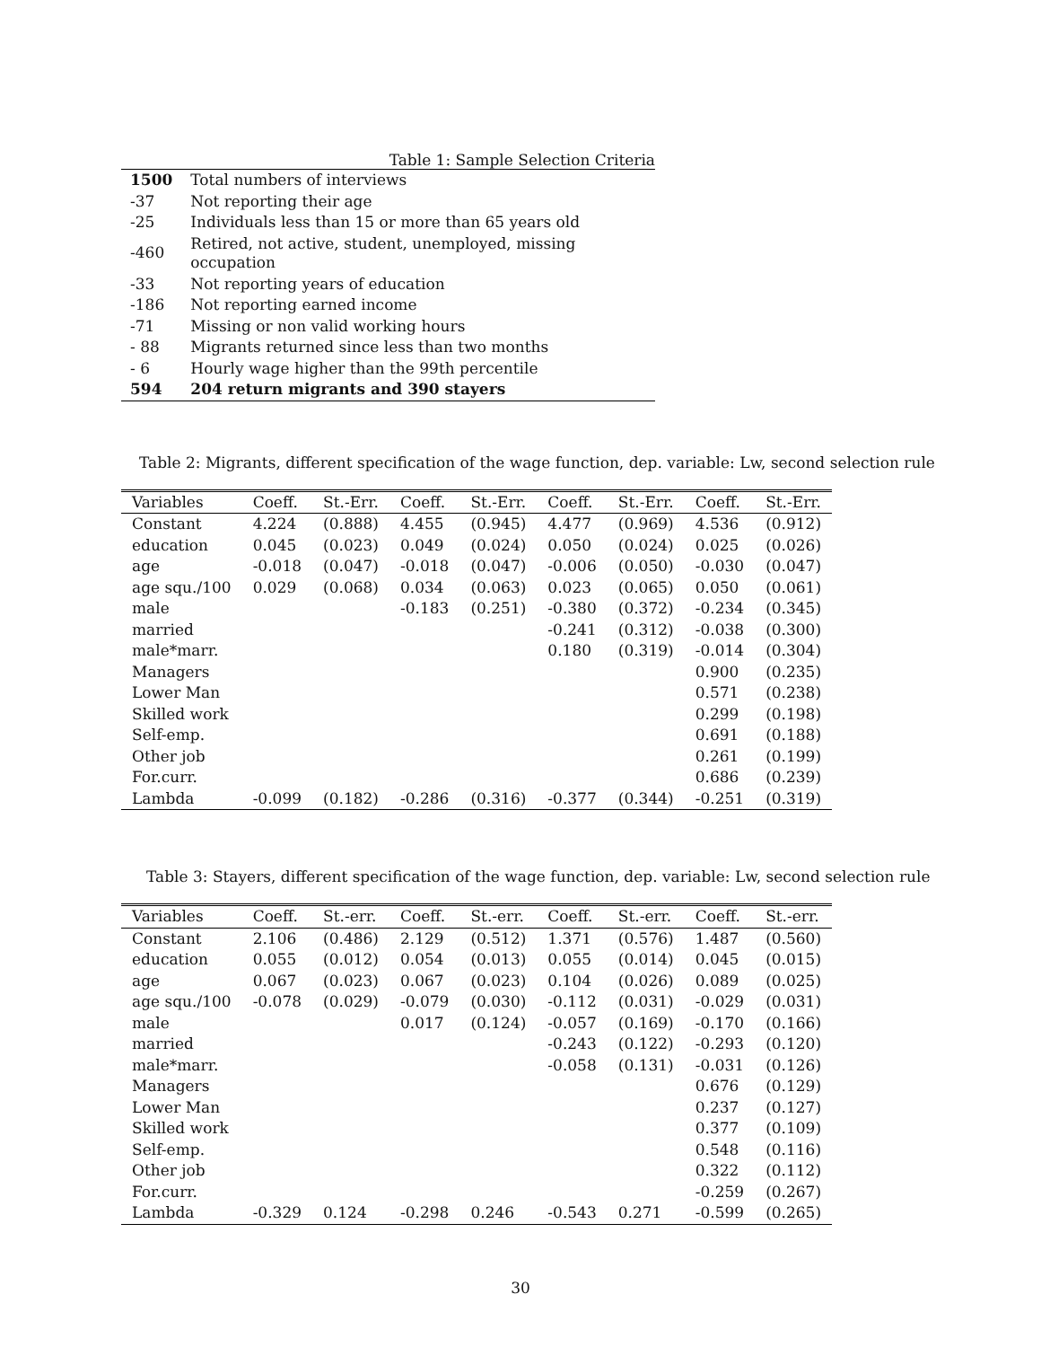Table 1: Sample Selection Criteria
| 1500 | Total numbers of interviews |
| -37 | Not reporting their age |
| -25 | Individuals less than 15 or more than 65 years old |
| -460 | Retired, not active, student, unemployed, missing occupation |
| -33 | Not reporting years of education |
| -186 | Not reporting earned income |
| -71 | Missing or non valid working hours |
| - 88 | Migrants returned since less than two months |
| - 6 | Hourly wage higher than the 99th percentile |
| 594 | 204 return migrants and 390 stayers |
Table 2: Migrants, different specification of the wage function, dep. variable: Lw, second selection rule
| Variables | Coeff. | St.-Err. | Coeff. | St.-Err. | Coeff. | St.-Err. | Coeff. | St.-Err. |
| --- | --- | --- | --- | --- | --- | --- | --- | --- |
| Constant | 4.224 | (0.888) | 4.455 | (0.945) | 4.477 | (0.969) | 4.536 | (0.912) |
| education | 0.045 | (0.023) | 0.049 | (0.024) | 0.050 | (0.024) | 0.025 | (0.026) |
| age | -0.018 | (0.047) | -0.018 | (0.047) | -0.006 | (0.050) | -0.030 | (0.047) |
| age squ./100 | 0.029 | (0.068) | 0.034 | (0.063) | 0.023 | (0.065) | 0.050 | (0.061) |
| male | | | -0.183 | (0.251) | -0.380 | (0.372) | -0.234 | (0.345) |
| married | | | | | -0.241 | (0.312) | -0.038 | (0.300) |
| male*marr. | | | | | 0.180 | (0.319) | -0.014 | (0.304) |
| Managers | | | | | | | 0.900 | (0.235) |
| Lower Man | | | | | | | 0.571 | (0.238) |
| Skilled work | | | | | | | 0.299 | (0.198) |
| Self-emp. | | | | | | | 0.691 | (0.188) |
| Other job | | | | | | | 0.261 | (0.199) |
| For.curr. | | | | | | | 0.686 | (0.239) |
| Lambda | -0.099 | (0.182) | -0.286 | (0.316) | -0.377 | (0.344) | -0.251 | (0.319) |
Table 3: Stayers, different specification of the wage function, dep. variable: Lw, second selection rule
| Variables | Coeff. | St.-err. | Coeff. | St.-err. | Coeff. | St.-err. | Coeff. | St.-err. |
| --- | --- | --- | --- | --- | --- | --- | --- | --- |
| Constant | 2.106 | (0.486) | 2.129 | (0.512) | 1.371 | (0.576) | 1.487 | (0.560) |
| education | 0.055 | (0.012) | 0.054 | (0.013) | 0.055 | (0.014) | 0.045 | (0.015) |
| age | 0.067 | (0.023) | 0.067 | (0.023) | 0.104 | (0.026) | 0.089 | (0.025) |
| age squ./100 | -0.078 | (0.029) | -0.079 | (0.030) | -0.112 | (0.031) | -0.029 | (0.031) |
| male | | | 0.017 | (0.124) | -0.057 | (0.169) | -0.170 | (0.166) |
| married | | | | | -0.243 | (0.122) | -0.293 | (0.120) |
| male*marr. | | | | | -0.058 | (0.131) | -0.031 | (0.126) |
| Managers | | | | | | | 0.676 | (0.129) |
| Lower Man | | | | | | | 0.237 | (0.127) |
| Skilled work | | | | | | | 0.377 | (0.109) |
| Self-emp. | | | | | | | 0.548 | (0.116) |
| Other job | | | | | | | 0.322 | (0.112) |
| For.curr. | | | | | | | -0.259 | (0.267) |
| Lambda | -0.329 | 0.124 | -0.298 | 0.246 | -0.543 | 0.271 | -0.599 | (0.265) |
30